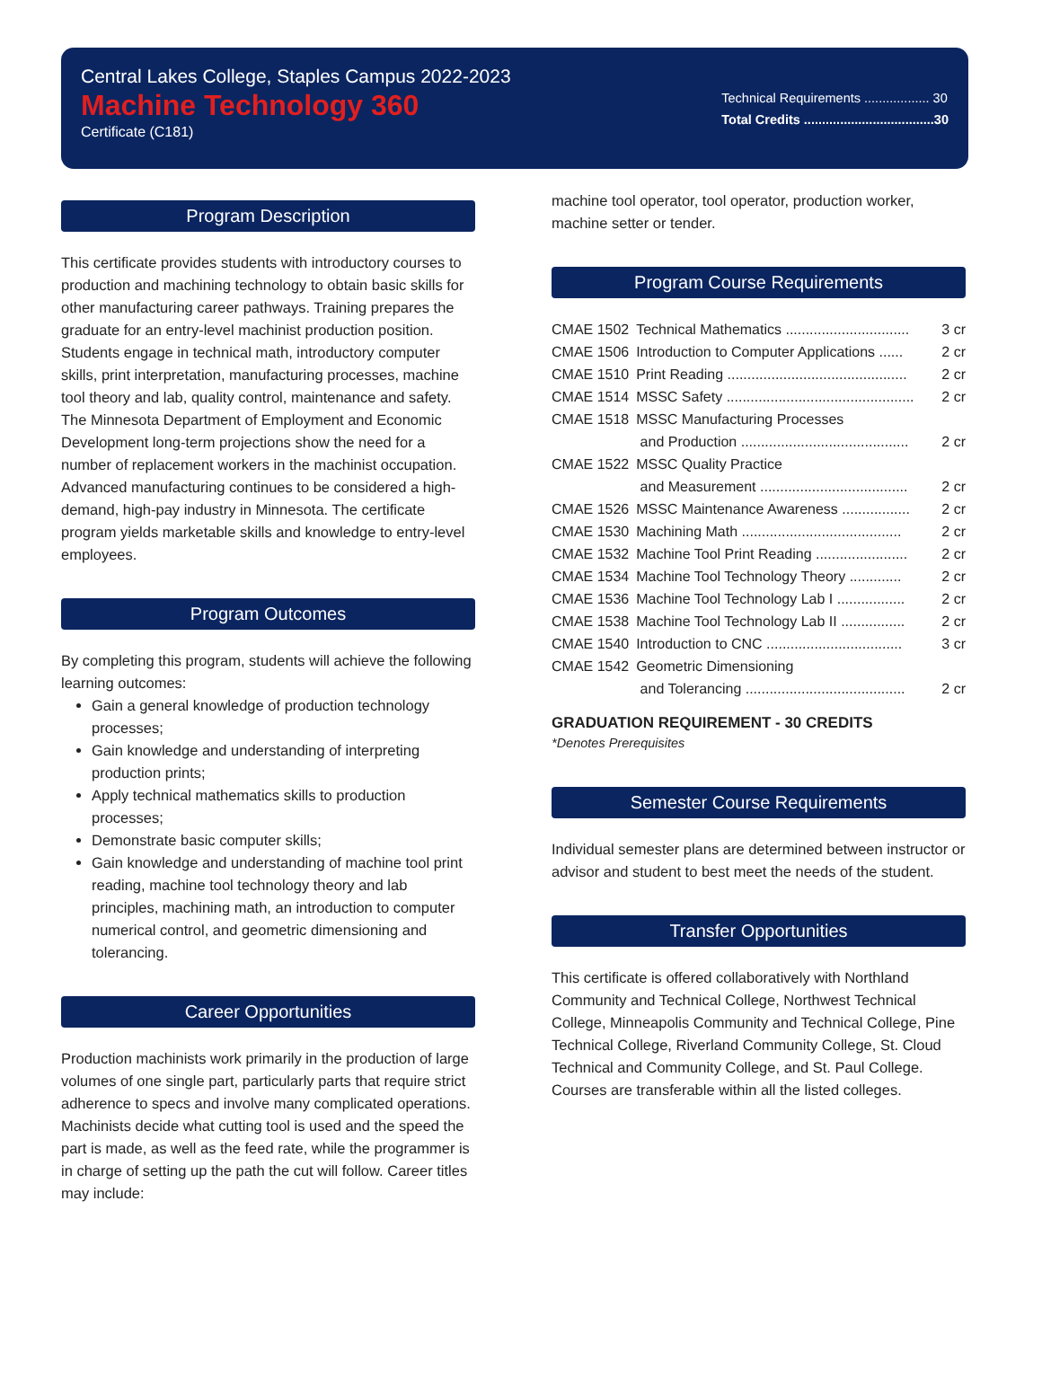Central Lakes College, Staples Campus 2022-2023
Machine Technology 360
Certificate (C181)
Technical Requirements .................. 30
Total Credits ....................................30
Program Description
This certificate provides students with introductory courses to production and machining technology to obtain basic skills for other manufacturing career pathways. Training prepares the graduate for an entry-level machinist production position. Students engage in technical math, introductory computer skills, print interpretation, manufacturing processes, machine tool theory and lab, quality control, maintenance and safety. The Minnesota Department of Employment and Economic Development long-term projections show the need for a number of replacement workers in the machinist occupation. Advanced manufacturing continues to be considered a high-demand, high-pay industry in Minnesota. The certificate program yields marketable skills and knowledge to entry-level employees.
Program Outcomes
By completing this program, students will achieve the following learning outcomes:
Gain a general knowledge of production technology processes;
Gain knowledge and understanding of interpreting production prints;
Apply technical mathematics skills to production processes;
Demonstrate basic computer skills;
Gain knowledge and understanding of machine tool print reading, machine tool technology theory and lab principles, machining math, an introduction to computer numerical control, and geometric dimensioning and tolerancing.
Career Opportunities
Production machinists work primarily in the production of large volumes of one single part, particularly parts that require strict adherence to specs and involve many complicated operations. Machinists decide what cutting tool is used and the speed the part is made, as well as the feed rate, while the programmer is in charge of setting up the path the cut will follow. Career titles may include:
machine tool operator, tool operator, production worker, machine setter or tender.
Program Course Requirements
| CMAE 1502 | Technical Mathematics ............................... | 3 cr |
| CMAE 1506 | Introduction to Computer Applications ...... | 2 cr |
| CMAE 1510 | Print Reading ............................................. | 2 cr |
| CMAE 1514 | MSSC Safety ............................................... | 2 cr |
| CMAE 1518 | MSSC Manufacturing Processes and Production .......................................... | 2 cr |
| CMAE 1522 | MSSC Quality Practice and Measurement ..................................... | 2 cr |
| CMAE 1526 | MSSC Maintenance Awareness ................. | 2 cr |
| CMAE 1530 | Machining Math ........................................ | 2 cr |
| CMAE 1532 | Machine Tool Print Reading ....................... | 2 cr |
| CMAE 1534 | Machine Tool Technology Theory ............. | 2 cr |
| CMAE 1536 | Machine Tool Technology Lab I ................. | 2 cr |
| CMAE 1538 | Machine Tool Technology Lab II ................ | 2 cr |
| CMAE 1540 | Introduction to CNC .................................. | 3 cr |
| CMAE 1542 | Geometric Dimensioning and Tolerancing ........................................ | 2 cr |
GRADUATION REQUIREMENT - 30 CREDITS
*Denotes Prerequisites
Semester Course Requirements
Individual semester plans are determined between instructor or advisor and student to best meet the needs of the student.
Transfer Opportunities
This certificate is offered collaboratively with Northland Community and Technical College, Northwest Technical College, Minneapolis Community and Technical College, Pine Technical College, Riverland Community College, St. Cloud Technical and Community College, and St. Paul College. Courses are transferable within all the listed colleges.